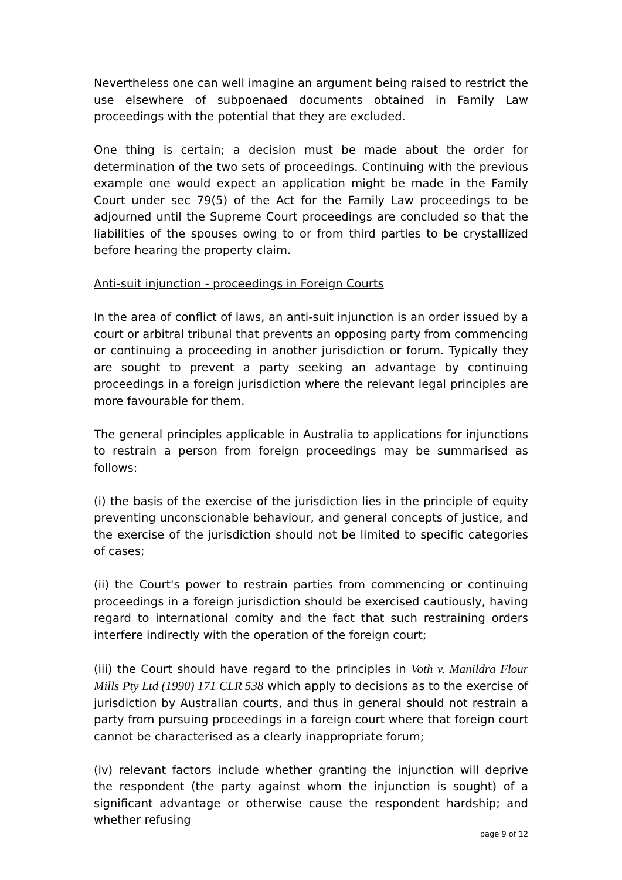Nevertheless one can well imagine an argument being raised to restrict the use elsewhere of subpoenaed documents obtained in Family Law proceedings with the potential that they are excluded.
One thing is certain; a decision must be made about the order for determination of the two sets of proceedings. Continuing with the previous example one would expect an application might be made in the Family Court under sec 79(5) of the Act for the Family Law proceedings to be adjourned until the Supreme Court proceedings are concluded so that the liabilities of the spouses owing to or from third parties to be crystallized before hearing the property claim.
Anti-suit injunction - proceedings in Foreign Courts
In the area of conflict of laws, an anti-suit injunction is an order issued by a court or arbitral tribunal that prevents an opposing party from commencing or continuing a proceeding in another jurisdiction or forum. Typically they are sought to prevent a party seeking an advantage by continuing proceedings in a foreign jurisdiction where the relevant legal principles are more favourable for them.
The general principles applicable in Australia to applications for injunctions to restrain a person from foreign proceedings may be summarised as follows:
(i) the basis of the exercise of the jurisdiction lies in the principle of equity preventing unconscionable behaviour, and general concepts of justice, and the exercise of the jurisdiction should not be limited to specific categories of cases;
(ii) the Court's power to restrain parties from commencing or continuing proceedings in a foreign jurisdiction should be exercised cautiously, having regard to international comity and the fact that such restraining orders interfere indirectly with the operation of the foreign court;
(iii) the Court should have regard to the principles in Voth v. Manildra Flour Mills Pty Ltd (1990) 171 CLR 538 which apply to decisions as to the exercise of jurisdiction by Australian courts, and thus in general should not restrain a party from pursuing proceedings in a foreign court where that foreign court cannot be characterised as a clearly inappropriate forum;
(iv) relevant factors include whether granting the injunction will deprive the respondent (the party against whom the injunction is sought) of a significant advantage or otherwise cause the respondent hardship; and whether refusing
page 9 of 12